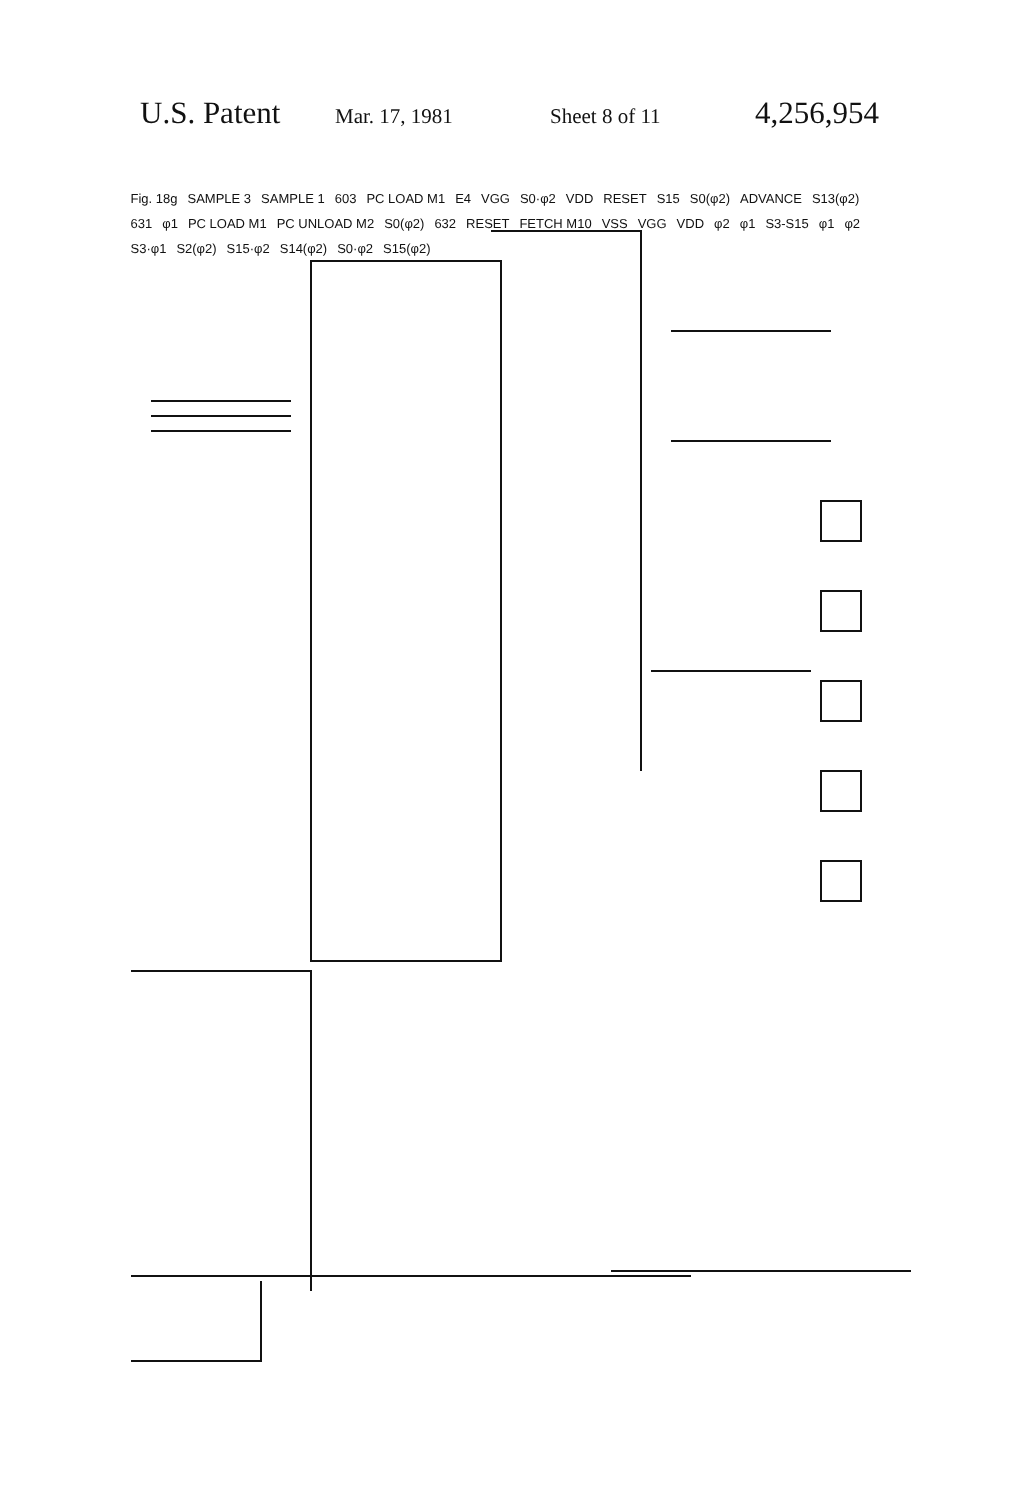U.S. Patent Mar. 17, 1981 Sheet 8 of 11 4,256,954
Fig. 18g SAMPLE 3 SAMPLE 1 603 PC LOAD M1 E4 VGG S0·φ2 VDD RESET S15 S0(φ2) ADVANCE S13(φ2) 631 φ1 PC LOAD M1 PC UNLOAD M2 S0(φ2) 632 RESET FETCH M10 VSS VGG VDD φ2 φ1 S3-S15 φ1 φ2 S3·φ1 S2(φ2) S15·φ2 S14(φ2) S0·φ2 S15(φ2)